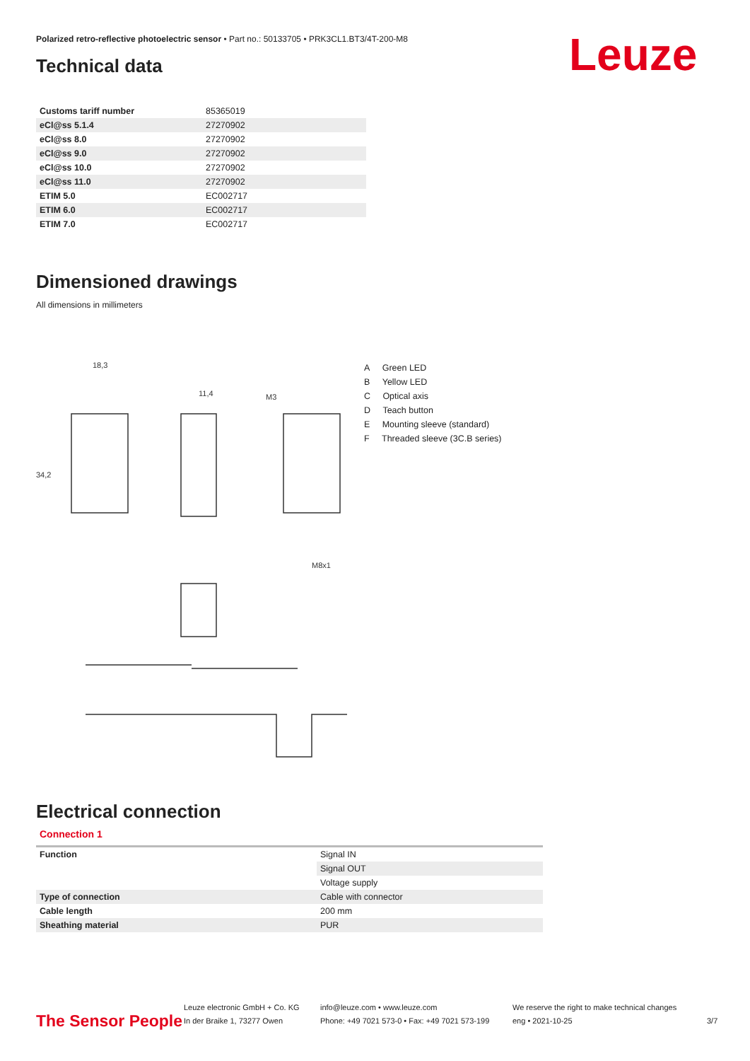Polarized retro-reflective photoelectric sensor • Part no.: 50133705 • PRK3CL1.BT3/4T-200-M8
Leuze
Technical data
| Customs tariff number | 85365019 |
| eCl@ss 5.1.4 | 27270902 |
| eCl@ss 8.0 | 27270902 |
| eCl@ss 9.0 | 27270902 |
| eCl@ss 10.0 | 27270902 |
| eCl@ss 11.0 | 27270902 |
| ETIM 5.0 | EC002717 |
| ETIM 6.0 | EC002717 |
| ETIM 7.0 | EC002717 |
Dimensioned drawings
All dimensions in millimeters
18,3
11,4
34,2
M3
M8x1
A Green LED
B Yellow LED
C Optical axis
D Teach button
E Mounting sleeve (standard)
F Threaded sleeve (3C.B series)
Electrical connection
Connection 1
| Function | Signal IN |
| | Signal OUT |
| | Voltage supply |
| Type of connection | Cable with connector |
| Cable length | 200 mm |
| Sheathing material | PUR |
The Sensor People
Leuze electronic GmbH + Co. KG
In der Braike 1, 73277 Owen
info@leuze.com • www.leuze.com
Phone: +49 7021 573-0 • Fax: +49 7021 573-199
We reserve the right to make technical changes
eng • 2021-10-25
3/7